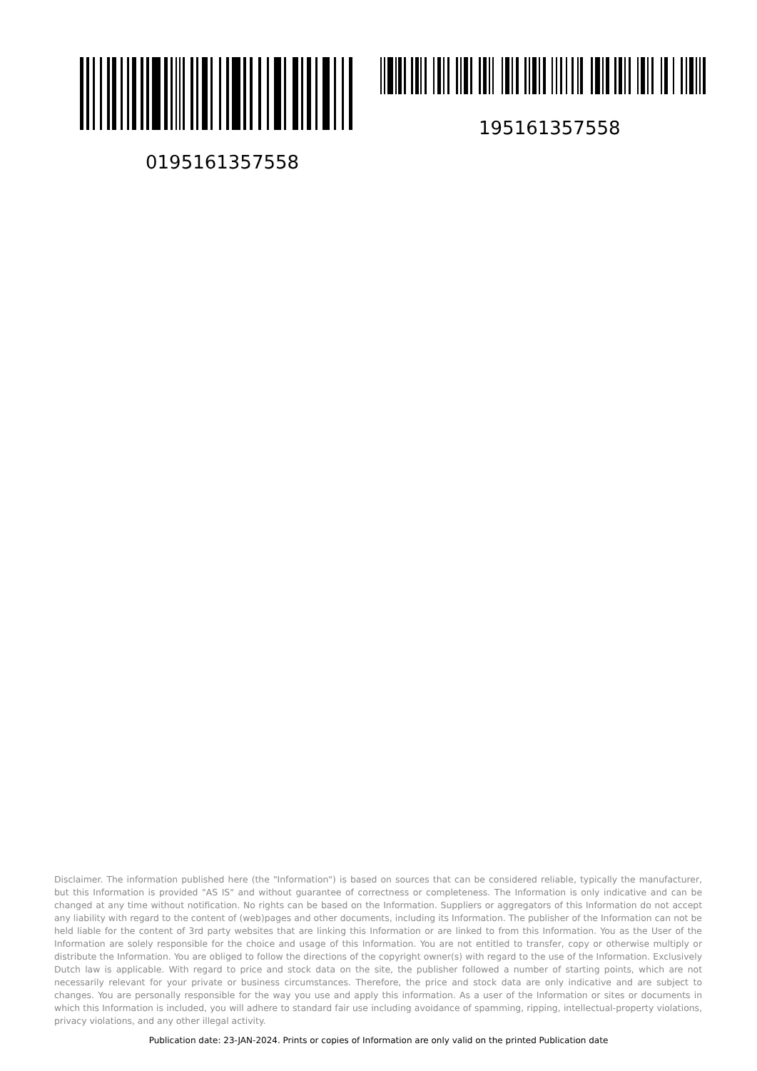0195161357558
195161357558
Disclaimer. The information published here (the "Information") is based on sources that can be considered reliable, typically the manufacturer, but this Information is provided "AS IS" and without guarantee of correctness or completeness. The Information is only indicative and can be changed at any time without notification. No rights can be based on the Information. Suppliers or aggregators of this Information do not accept any liability with regard to the content of (web)pages and other documents, including its Information. The publisher of the Information can not be held liable for the content of 3rd party websites that are linking this Information or are linked to from this Information. You as the User of the Information are solely responsible for the choice and usage of this Information. You are not entitled to transfer, copy or otherwise multiply or distribute the Information. You are obliged to follow the directions of the copyright owner(s) with regard to the use of the Information. Exclusively Dutch law is applicable. With regard to price and stock data on the site, the publisher followed a number of starting points, which are not necessarily relevant for your private or business circumstances. Therefore, the price and stock data are only indicative and are subject to changes. You are personally responsible for the way you use and apply this information. As a user of the Information or sites or documents in which this Information is included, you will adhere to standard fair use including avoidance of spamming, ripping, intellectual-property violations, privacy violations, and any other illegal activity.
Publication date: 23-JAN-2024. Prints or copies of Information are only valid on the printed Publication date